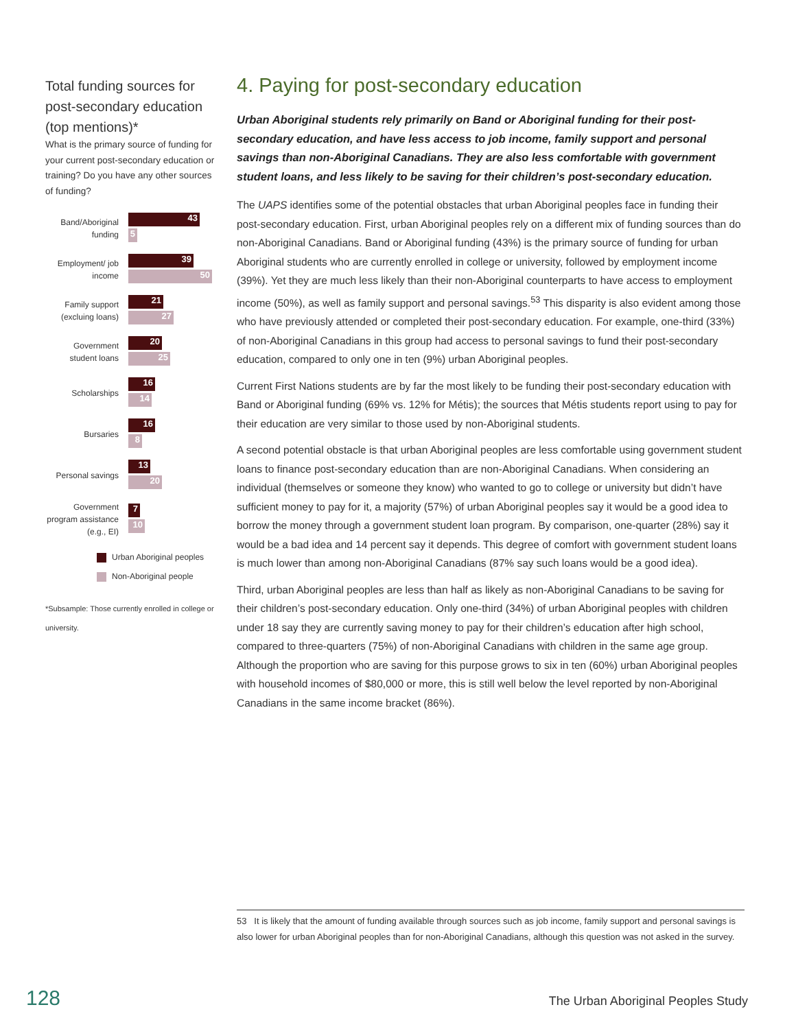Total funding sources for post-secondary education (top mentions)*
What is the primary source of funding for your current post-secondary education or training? Do you have any other sources of funding?
Band/Aboriginal funding
43
5
Employment/ job income
39
50
Family support (excluing loans)
21
27
Government student loans
20
25
Scholarships
16
14
Bursaries
16
8
Personal savings
13
20
Government program assistance (e.g., EI)
7
10
Urban Aboriginal peoples
Non-Aboriginal people
*Subsample: Those currently enrolled in college or university.
4. Paying for post-secondary education
Urban Aboriginal students rely primarily on Band or Aboriginal funding for their post-secondary education, and have less access to job income, family support and personal savings than non-Aboriginal Canadians. They are also less comfortable with government student loans, and less likely to be saving for their children’s post-secondary education.
The UAPS identifies some of the potential obstacles that urban Aboriginal peoples face in funding their post-secondary education. First, urban Aboriginal peoples rely on a different mix of funding sources than do non-Aboriginal Canadians. Band or Aboriginal funding (43%) is the primary source of funding for urban Aboriginal students who are currently enrolled in college or university, followed by employment income (39%). Yet they are much less likely than their non-Aboriginal counterparts to have access to employment income (50%), as well as family support and personal savings.<sup>53</sup> This disparity is also evident among those who have previously attended or completed their post-secondary education. For example, one-third (33%) of non-Aboriginal Canadians in this group had access to personal savings to fund their post-secondary education, compared to only one in ten (9%) urban Aboriginal peoples.
Current First Nations students are by far the most likely to be funding their post-secondary education with Band or Aboriginal funding (69% vs. 12% for Métis); the sources that Métis students report using to pay for their education are very similar to those used by non-Aboriginal students.
A second potential obstacle is that urban Aboriginal peoples are less comfortable using government student loans to finance post-secondary education than are non-Aboriginal Canadians. When considering an individual (themselves or someone they know) who wanted to go to college or university but didn’t have sufficient money to pay for it, a majority (57%) of urban Aboriginal peoples say it would be a good idea to borrow the money through a government student loan program. By comparison, one-quarter (28%) say it would be a bad idea and 14 percent say it depends. This degree of comfort with government student loans is much lower than among non-Aboriginal Canadians (87% say such loans would be a good idea).
Third, urban Aboriginal peoples are less than half as likely as non-Aboriginal Canadians to be saving for their children’s post-secondary education. Only one-third (34%) of urban Aboriginal peoples with children under 18 say they are currently saving money to pay for their children’s education after high school, compared to three-quarters (75%) of non-Aboriginal Canadians with children in the same age group. Although the proportion who are saving for this purpose grows to six in ten (60%) urban Aboriginal peoples with household incomes of $80,000 or more, this is still well below the level reported by non-Aboriginal Canadians in the same income bracket (86%).
53 It is likely that the amount of funding available through sources such as job income, family support and personal savings is also lower for urban Aboriginal peoples than for non-Aboriginal Canadians, although this question was not asked in the survey.
128 The Urban Aboriginal Peoples Study